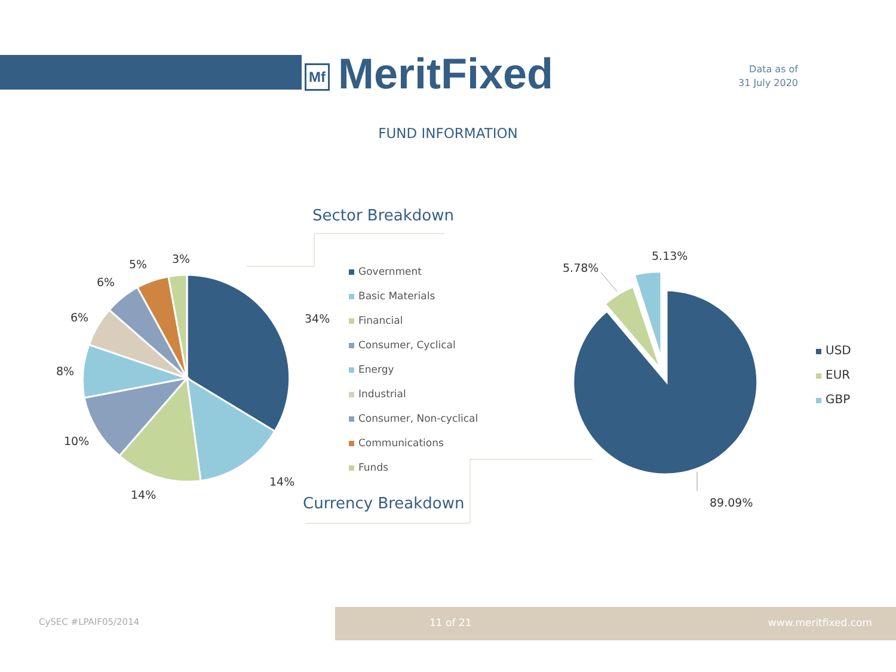Mf MeritFixed
Data as of
31 July 2020
FUND INFORMATION
Sector Breakdown
Currency Breakdown
34%
14%
14%
10%
8%
6%
6%
5% 3%
5.78%
5.13%
89.09%
Government
Basic Materials
Financial
Consumer, Cyclical
Energy
Industrial
Consumer, Non-cyclical
Communications
Funds
USD
EUR
GBP
CySEC #LPAIF05/2014
11 of 21 www.meritfixed.com